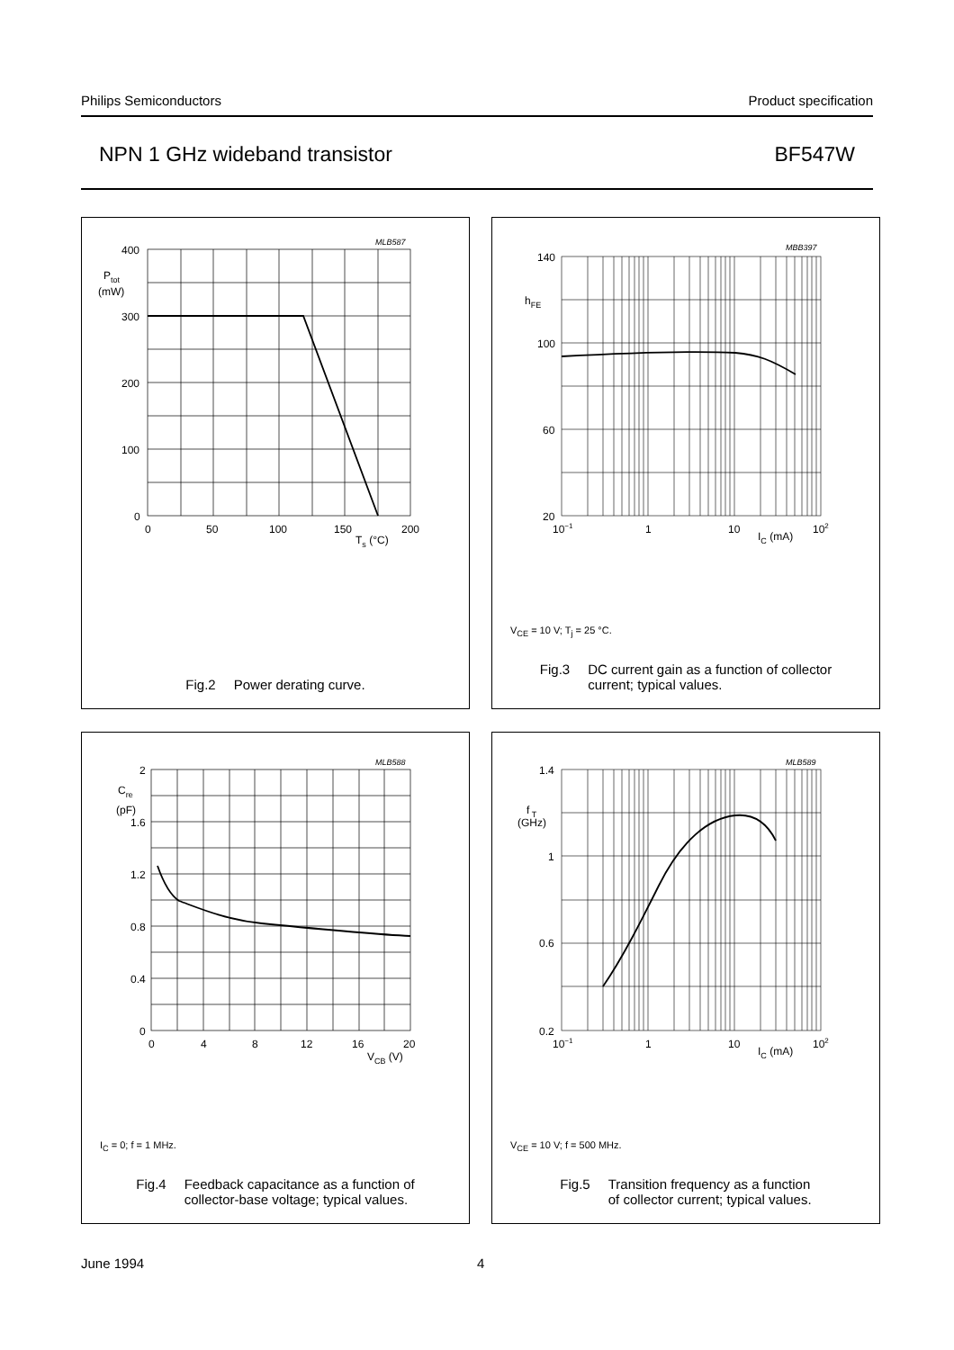Philips Semiconductors Product specification
NPN 1 GHz wideband transistor BF547W
MLB587
400
300
200
100
0
Ptot
(mW)
0
50
100
150
200
Ts (°C)
Fig.2 Power derating curve.
MBB397
140
hFE
100
60
20
10−1
1
10
IC (mA)
102
V<sub>CE</sub> = 10 V; T<sub>j</sub> = 25 °C.
Fig.3 DC current gain as a function of collector
current; typical values.
MLB588
2
Cre
(pF)
1.6
1.2
0.8
0.4
0
0
4
8
12
16
20
VCB (V)
I<sub>C</sub> = 0; f = 1 MHz.
Fig.4 Feedback capacitance as a function of
collector-base voltage; typical values.
MLB589
1.4
f T
(GHz)
1
0.6
0.2
10−1
1
10
IC (mA)
102
V<sub>CE</sub> = 10 V; f = 500 MHz.
Fig.5 Transition frequency as a function
of collector current; typical values.
June 1994 4